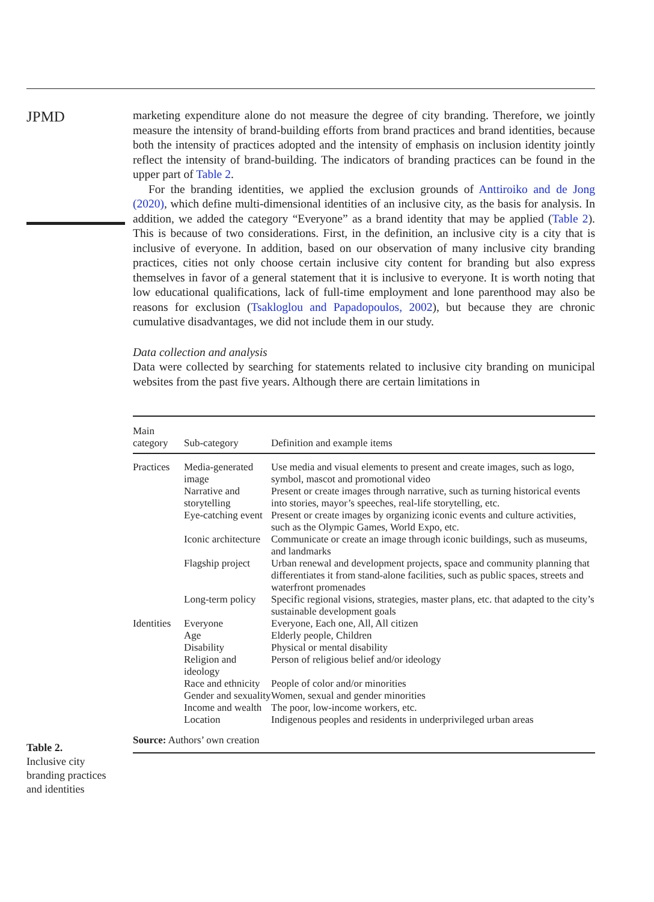JPMD
marketing expenditure alone do not measure the degree of city branding. Therefore, we jointly measure the intensity of brand-building efforts from brand practices and brand identities, because both the intensity of practices adopted and the intensity of emphasis on inclusion identity jointly reflect the intensity of brand-building. The indicators of branding practices can be found in the upper part of Table 2.
For the branding identities, we applied the exclusion grounds of Anttiroiko and de Jong (2020), which define multi-dimensional identities of an inclusive city, as the basis for analysis. In addition, we added the category “Everyone” as a brand identity that may be applied (Table 2). This is because of two considerations. First, in the definition, an inclusive city is a city that is inclusive of everyone. In addition, based on our observation of many inclusive city branding practices, cities not only choose certain inclusive city content for branding but also express themselves in favor of a general statement that it is inclusive to everyone. It is worth noting that low educational qualifications, lack of full-time employment and lone parenthood may also be reasons for exclusion (Tsakloglou and Papadopoulos, 2002), but because they are chronic cumulative disadvantages, we did not include them in our study.
Data collection and analysis
Data were collected by searching for statements related to inclusive city branding on municipal websites from the past five years. Although there are certain limitations in
| Main category | Sub-category | Definition and example items |
| --- | --- | --- |
| Practices | Media-generated image | Use media and visual elements to present and create images, such as logo, symbol, mascot and promotional video |
| | Narrative and storytelling | Present or create images through narrative, such as turning historical events into stories, mayor’s speeches, real-life storytelling, etc. |
| | Eye-catching event | Present or create images by organizing iconic events and culture activities, such as the Olympic Games, World Expo, etc. |
| | Iconic architecture | Communicate or create an image through iconic buildings, such as museums, and landmarks |
| | Flagship project | Urban renewal and development projects, space and community planning that differentiates it from stand-alone facilities, such as public spaces, streets and waterfront promenades |
| | Long-term policy | Specific regional visions, strategies, master plans, etc. that adapted to the city’s sustainable development goals |
| Identities | Everyone | Everyone, Each one, All, All citizen |
| | Age | Elderly people, Children |
| | Disability | Physical or mental disability |
| | Religion and ideology | Person of religious belief and/or ideology |
| | Race and ethnicity | People of color and/or minorities |
| | Gender and sexuality | Women, sexual and gender minorities |
| | Income and wealth | The poor, low-income workers, etc. |
| | Location | Indigenous peoples and residents in underprivileged urban areas |
| Source: Authors’ own creation | | |
Table 2.
Inclusive city branding practices and identities